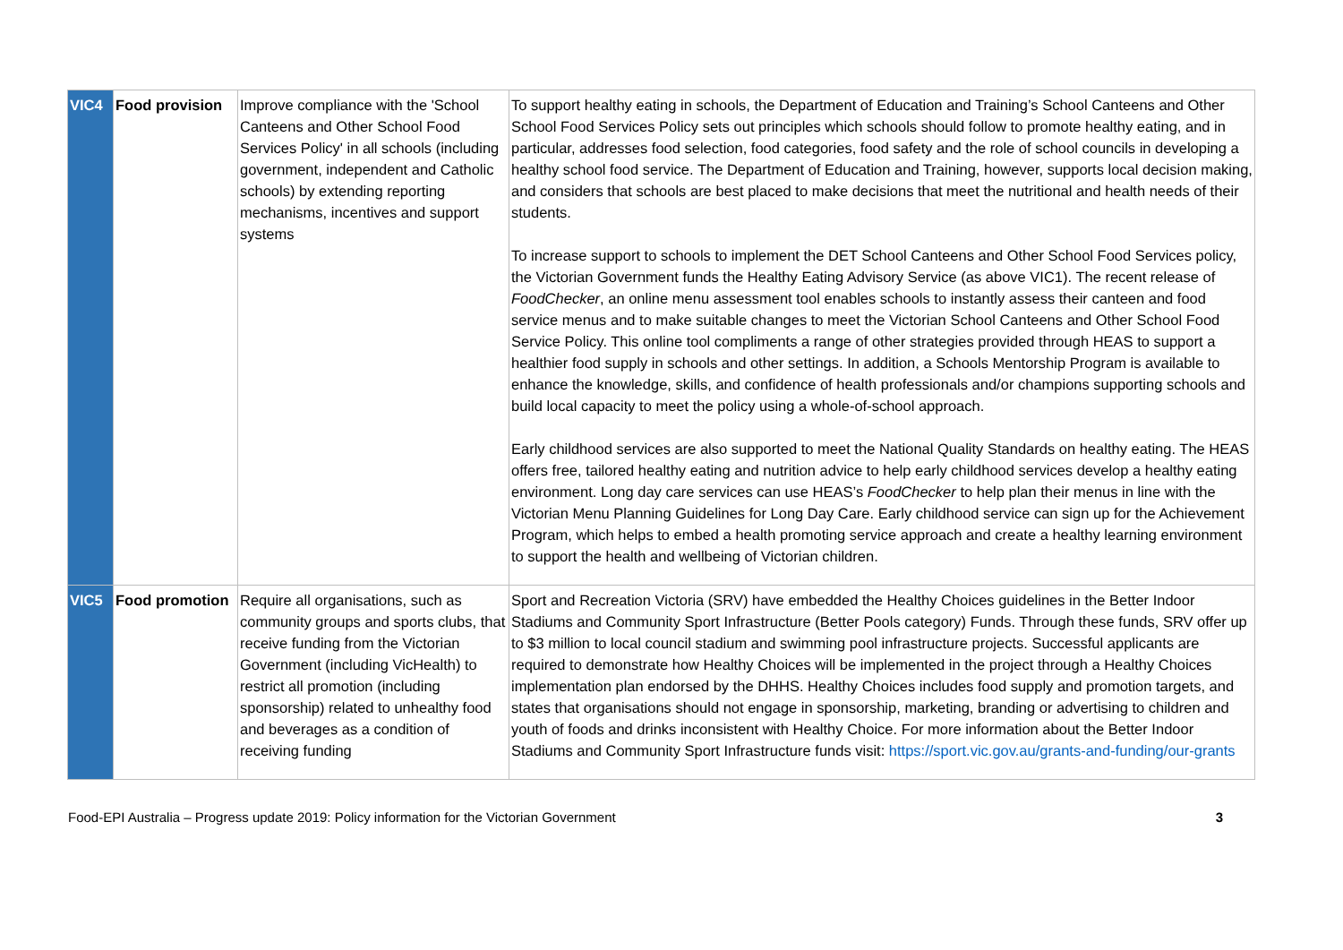| VIC4 | Food provision | Improve compliance with the 'School Canteens and Other School Food Services Policy' in all schools (including government, independent and Catholic schools) by extending reporting mechanisms, incentives and support systems | To support healthy eating in schools, the Department of Education and Training’s School Canteens and Other School Food Services Policy sets out principles which schools should follow to promote healthy eating, and in particular, addresses food selection, food categories, food safety and the role of school councils in developing a healthy school food service. The Department of Education and Training, however, supports local decision making, and considers that schools are best placed to make decisions that meet the nutritional and health needs of their students. To increase support to schools to implement the DET School Canteens and Other School Food Services policy, the Victorian Government funds the Healthy Eating Advisory Service (as above VIC1). The recent release of FoodChecker , an online menu assessment tool enables schools to instantly assess their canteen and food service menus and to make suitable changes to meet the Victorian School Canteens and Other School Food Service Policy. This online tool compliments a range of other strategies provided through HEAS to support a healthier food supply in schools and other settings. In addition, a Schools Mentorship Program is available to enhance the knowledge, skills, and confidence of health professionals and/or champions supporting schools and build local capacity to meet the policy using a whole-of-school approach. Early childhood services are also supported to meet the National Quality Standards on healthy eating. The HEAS offers free, tailored healthy eating and nutrition advice to help early childhood services develop a healthy eating environment. Long day care services can use HEAS’s FoodChecker to help plan their menus in line with the Victorian Menu Planning Guidelines for Long Day Care. Early childhood service can sign up for the Achievement Program, which helps to embed a health promoting service approach and create a healthy learning environment to support the health and wellbeing of Victorian children. |
| VIC5 | Food promotion | Require all organisations, such as community groups and sports clubs, that receive funding from the Victorian Government (including VicHealth) to restrict all promotion (including sponsorship) related to unhealthy food and beverages as a condition of receiving funding | Sport and Recreation Victoria (SRV) have embedded the Healthy Choices guidelines in the Better Indoor Stadiums and Community Sport Infrastructure (Better Pools category) Funds. Through these funds, SRV offer up to $3 million to local council stadium and swimming pool infrastructure projects. Successful applicants are required to demonstrate how Healthy Choices will be implemented in the project through a Healthy Choices implementation plan endorsed by the DHHS. Healthy Choices includes food supply and promotion targets, and states that organisations should not engage in sponsorship, marketing, branding or advertising to children and youth of foods and drinks inconsistent with Healthy Choice. For more information about the Better Indoor Stadiums and Community Sport Infrastructure funds visit: https://sport.vic.gov.au/grants-and-funding/our-grants |
Food-EPI Australia – Progress update 2019: Policy information for the Victorian Government 3